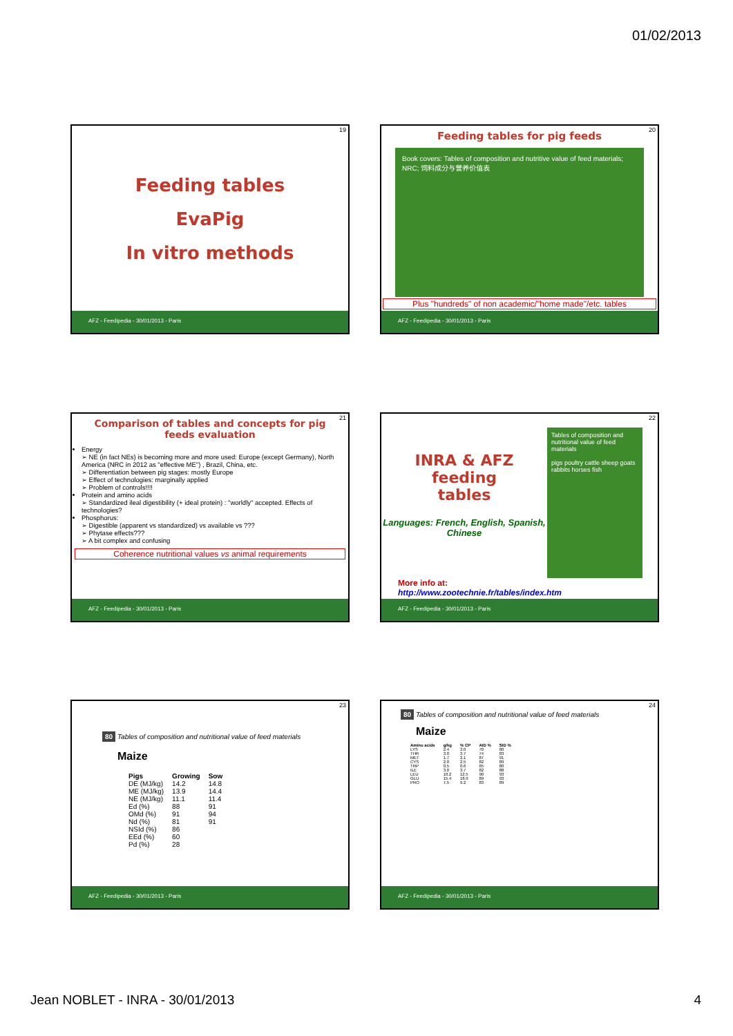01/02/2013
19
Feeding tables
EvaPig
In vitro methods
AFZ - Feedipedia - 30/01/2013 - Paris
20
Feeding tables for pig feeds
Book covers: Tables of composition and nutritive value of feed materials; NRC; 饲料成分与营养价值表
Plus "hundreds" of non academic/"home made"/etc. tables
AFZ - Feedipedia - 30/01/2013 - Paris
21
Comparison of tables and concepts for pig feeds evaluation
Energy
➢ NE (in fact NEs) is becoming more and more used: Europe (except Germany), North America (NRC in 2012 as "effective ME") , Brazil, China, etc.
➢ Differentiation between pig stages: mostly Europe
➢ Effect of technologies: marginally applied
➢ Problem of controls!!!!
Protein and amino acids
➢ Standardized ileal digestibility (+ ideal protein) : "worldly" accepted. Effects of technologies?
Phosphorus:
➢ Digestible (apparent vs standardized) vs available vs ???
➢ Phytase effects???
➢ A bit complex and confusing
Coherence nutritional values vs animal requirements
AFZ - Feedipedia - 30/01/2013 - Paris
22
INRA & AFZ
feeding
tables
Languages: French, English, Spanish, Chinese
Tables of composition and nutritional value of feed materials
pigs poultry cattle sheep goats rabbits horses fish
More info at:
http://www.zootechnie.fr/tables/index.htm
AFZ - Feedipedia - 30/01/2013 - Paris
23
80 Tables of composition and nutritional value of feed materials
Maize
| Pigs | Growing | Sow |
| --- | --- | --- |
| DE (MJ/kg) | 14.2 | 14.8 |
| ME (MJ/kg) | 13.9 | 14.4 |
| NE (MJ/kg) | 11.1 | 11.4 |
| Ed (%) | 88 | 91 |
| OMd (%) | 91 | 94 |
| Nd (%) | 81 | 91 |
| NSId (%) | 86 | |
| EEd (%) | 60 | |
| Pd (%) | 28 | |
AFZ - Feedipedia - 30/01/2013 - Paris
24
80 Tables of composition and nutritional value of feed materials
Maize
| Amino acids | g/kg | % CP | AID % | SID % |
| --- | --- | --- | --- | --- |
| LYS | 2.4 | 3.0 | 70 | 80 |
| THR | 3.0 | 3.7 | 74 | 83 |
| MET | 1.7 | 2.1 | 87 | 91 |
| CYS | 2.0 | 2.5 | 82 | 89 |
| TRP | 0.5 | 0.6 | 65 | 80 |
| ILE | 3.0 | 3.7 | 82 | 88 |
| LEU | 10.2 | 12.5 | 90 | 93 |
| GLU | 15.4 | 18.9 | 89 | 93 |
| PRO | 7.5 | 9.2 | 83 | 89 |
AFZ - Feedipedia - 30/01/2013 - Paris
Jean NOBLET - INRA - 30/01/2013
4